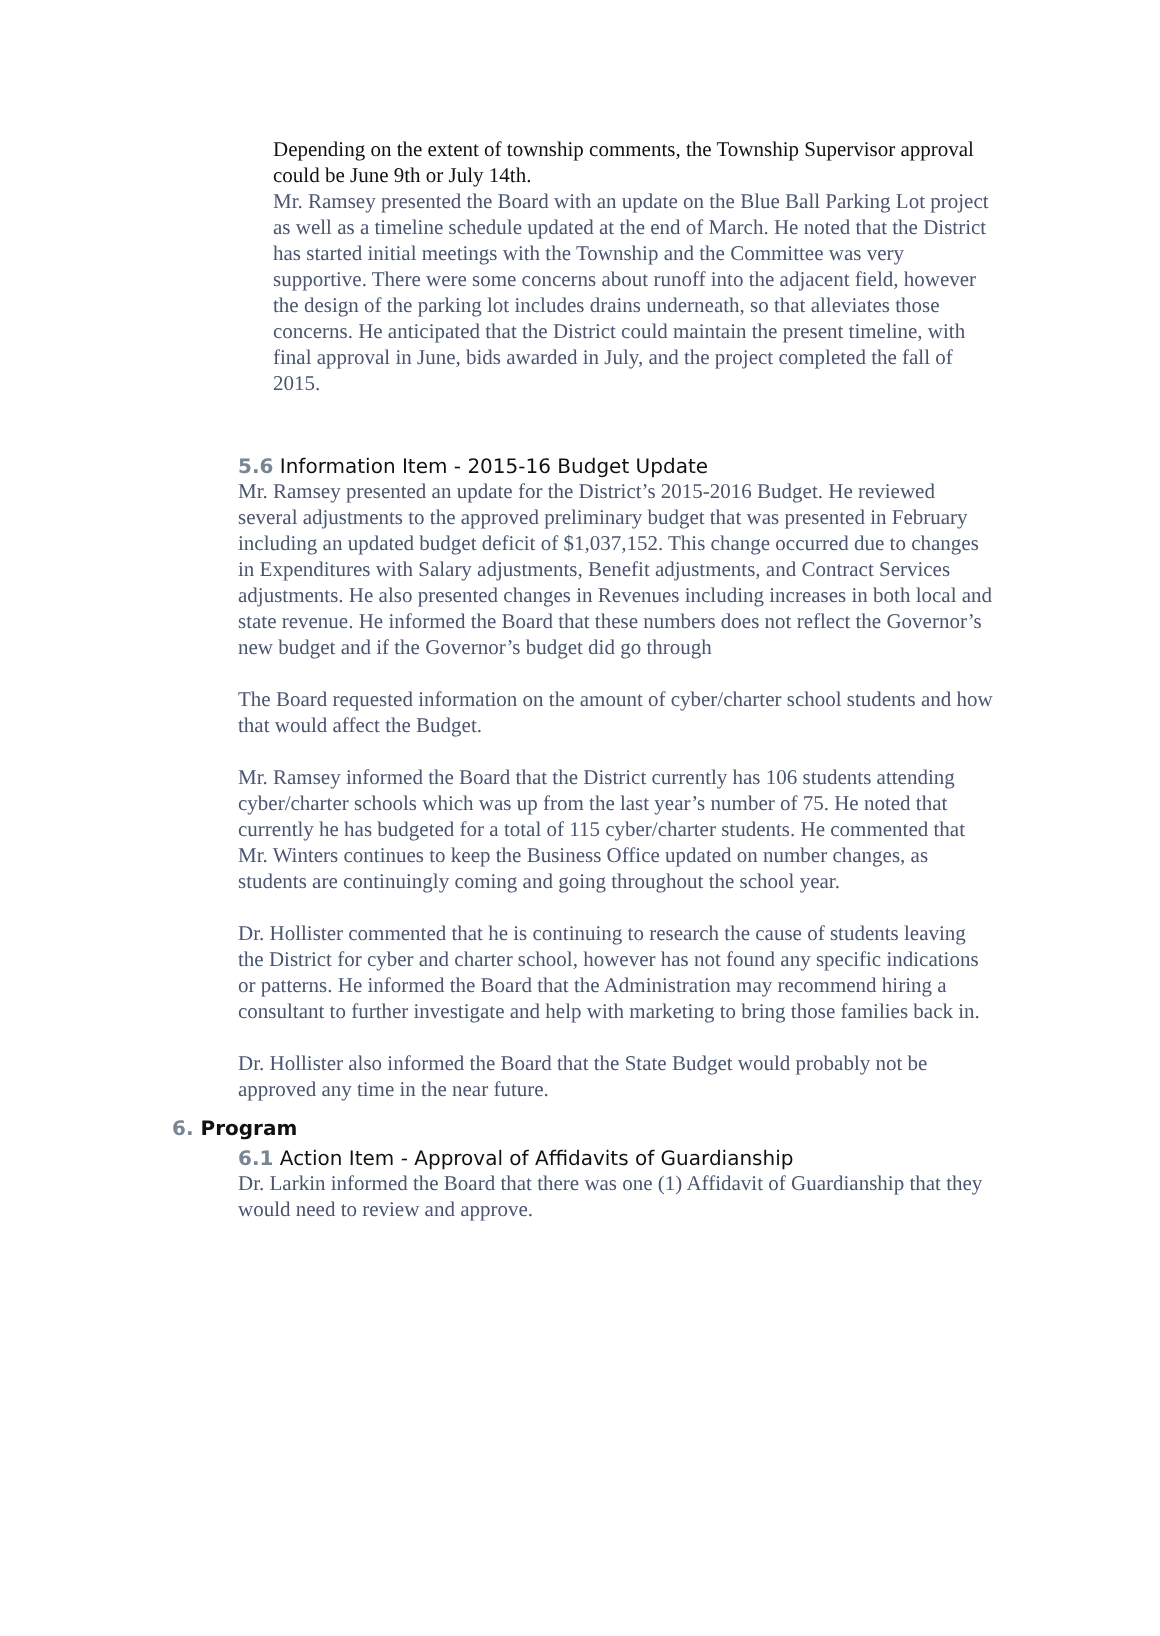Depending on the extent of township comments, the Township Supervisor approval could be June 9th or July 14th.
Mr. Ramsey presented the Board with an update on the Blue Ball Parking Lot project as well as a timeline schedule updated at the end of March. He noted that the District has started initial meetings with the Township and the Committee was very supportive. There were some concerns about runoff into the adjacent field, however the design of the parking lot includes drains underneath, so that alleviates those concerns. He anticipated that the District could maintain the present timeline, with final approval in June, bids awarded in July, and the project completed the fall of 2015.
5.6 Information Item - 2015-16 Budget Update
Mr. Ramsey presented an update for the District’s 2015-2016 Budget. He reviewed several adjustments to the approved preliminary budget that was presented in February including an updated budget deficit of $1,037,152. This change occurred due to changes in Expenditures with Salary adjustments, Benefit adjustments, and Contract Services adjustments. He also presented changes in Revenues including increases in both local and state revenue. He informed the Board that these numbers does not reflect the Governor’s new budget and if the Governor’s budget did go through
The Board requested information on the amount of cyber/charter school students and how that would affect the Budget.
Mr. Ramsey informed the Board that the District currently has 106 students attending cyber/charter schools which was up from the last year’s number of 75. He noted that currently he has budgeted for a total of 115 cyber/charter students. He commented that Mr. Winters continues to keep the Business Office updated on number changes, as students are continuingly coming and going throughout the school year.
Dr. Hollister commented that he is continuing to research the cause of students leaving the District for cyber and charter school, however has not found any specific indications or patterns. He informed the Board that the Administration may recommend hiring a consultant to further investigate and help with marketing to bring those families back in.
Dr. Hollister also informed the Board that the State Budget would probably not be approved any time in the near future.
6. Program
6.1 Action Item - Approval of Affidavits of Guardianship
Dr. Larkin informed the Board that there was one (1) Affidavit of Guardianship that they would need to review and approve.